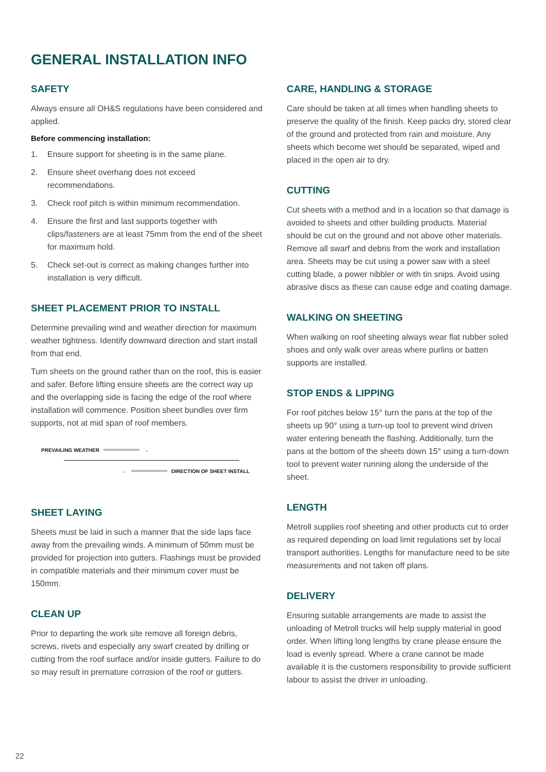GENERAL INSTALLATION INFO
SAFETY
Always ensure all OH&S regulations have been considered and applied.
Before commencing installation:
1. Ensure support for sheeting is in the same plane.
2. Ensure sheet overhang does not exceed recommendations.
3. Check roof pitch is within minimum recommendation.
4. Ensure the first and last supports together with clips/fasteners are at least 75mm from the end of the sheet for maximum hold.
5. Check set-out is correct as making changes further into installation is very difficult.
SHEET PLACEMENT PRIOR TO INSTALL
Determine prevailing wind and weather direction for maximum weather tightness. Identify downward direction and start install from that end.
Turn sheets on the ground rather than on the roof, this is easier and safer. Before lifting ensure sheets are the correct way up and the overlapping side is facing the edge of the roof where installation will commence. Position sheet bundles over firm supports, not at mid span of roof members.
PREVAILING WEATHER
→
←
DIRECTION OF SHEET INSTALL
SHEET LAYING
Sheets must be laid in such a manner that the side laps face away from the prevailing winds. A minimum of 50mm must be provided for projection into gutters. Flashings must be provided in compatible materials and their minimum cover must be 150mm.
CLEAN UP
Prior to departing the work site remove all foreign debris, screws, rivets and especially any swarf created by drilling or cutting from the roof surface and/or inside gutters. Failure to do so may result in premature corrosion of the roof or gutters.
CARE, HANDLING & STORAGE
Care should be taken at all times when handling sheets to preserve the quality of the finish. Keep packs dry, stored clear of the ground and protected from rain and moisture. Any sheets which become wet should be separated, wiped and placed in the open air to dry.
CUTTING
Cut sheets with a method and in a location so that damage is avoided to sheets and other building products. Material should be cut on the ground and not above other materials. Remove all swarf and debris from the work and installation area. Sheets may be cut using a power saw with a steel cutting blade, a power nibbler or with tin snips. Avoid using abrasive discs as these can cause edge and coating damage.
WALKING ON SHEETING
When walking on roof sheeting always wear flat rubber soled shoes and only walk over areas where purlins or batten supports are installed.
STOP ENDS & LIPPING
For roof pitches below 15° turn the pans at the top of the sheets up 90° using a turn-up tool to prevent wind driven water entering beneath the flashing. Additionally, turn the pans at the bottom of the sheets down 15° using a turn-down tool to prevent water running along the underside of the sheet.
LENGTH
Metroll supplies roof sheeting and other products cut to order as required depending on load limit regulations set by local transport authorities. Lengths for manufacture need to be site measurements and not taken off plans.
DELIVERY
Ensuring suitable arrangements are made to assist the unloading of Metroll trucks will help supply material in good order. When lifting long lengths by crane please ensure the load is evenly spread. Where a crane cannot be made available it is the customers responsibility to provide sufficient labour to assist the driver in unloading.
22